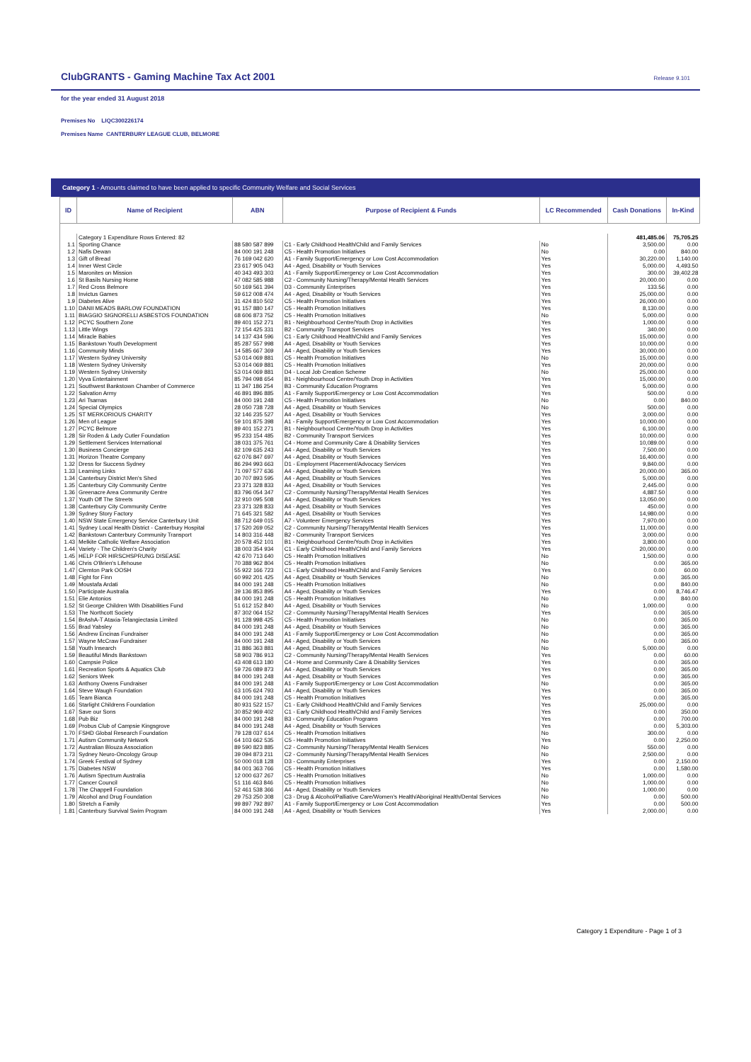ClubGRANTS - Gaming Machine Tax Act 2001
Release 9.101
for the year ended 31 August 2018
Premises No LIQC300226174
Premises Name CANTERBURY LEAGUE CLUB, BELMORE
Category 1 - Amounts claimed to have been applied to specific Community Welfare and Social Services
| ID | Name of Recipient | ABN | Purpose of Recipient & Funds | LC Recommended | Cash Donations | In-Kind |
| --- | --- | --- | --- | --- | --- | --- |
| | Category 1 Expenditure Rows Entered: 82 | | | | 481,485.06 | 75,705.25 |
| 1.1 | Sporting Chance | 88 580 587 899 | C1 - Early Childhood Health/Child and Family Services | No | 3,500.00 | 0.00 |
| 1.2 | Nafis Dewan | 84 000 191 248 | C5 - Health Promotion Initiatives | No | 0.00 | 840.00 |
| 1.3 | Gift of Bread | 76 169 042 620 | A1 - Family Support/Emergency or Low Cost Accommodation | Yes | 30,220.00 | 1,140.00 |
| 1.4 | Inner West Circle | 23 617 905 043 | A4 - Aged, Disability or Youth Services | Yes | 5,000.00 | 4,493.50 |
| 1.5 | Maronites on Mission | 40 343 493 303 | A1 - Family Support/Emergency or Low Cost Accommodation | Yes | 300.00 | 39,402.28 |
| 1.6 | St Basils Nursing Home | 47 082 585 988 | C2 - Community Nursing/Therapy/Mental Health Services | Yes | 20,000.00 | 0.00 |
| 1.7 | Red Cross Belmore | 50 169 561 394 | D3 - Community Enterprises | Yes | 133.56 | 0.00 |
| 1.8 | Invictus Games | 59 612 008 474 | A4 - Aged, Disability or Youth Services | Yes | 25,000.00 | 0.00 |
| 1.9 | Diabetes Alive | 31 424 810 502 | C5 - Health Promotion Initiatives | Yes | 26,000.00 | 0.00 |
| 1.10 | DANII MEADS BARLOW FOUNDATION | 91 157 880 147 | C5 - Health Promotion Initiatives | Yes | 8,130.00 | 0.00 |
| 1.11 | BIAGGIO SIGNORELLI ASBESTOS FOUNDATION | 68 606 873 752 | C5 - Health Promotion Initiatives | No | 5,000.00 | 0.00 |
| 1.12 | PCYC Southern Zone | 89 401 152 271 | B1 - Neighbourhood Centre/Youth Drop in Activities | Yes | 1,000.00 | 0.00 |
| 1.13 | Little Wings | 72 154 425 331 | B2 - Community Transport Services | Yes | 340.00 | 0.00 |
| 1.14 | Miracle Babies | 14 137 434 596 | C1 - Early Childhood Health/Child and Family Services | Yes | 15,000.00 | 0.00 |
| 1.15 | Bankstown Youth Development | 85 287 557 998 | A4 - Aged, Disability or Youth Services | Yes | 10,000.00 | 0.00 |
| 1.16 | Community Minds | 14 585 667 369 | A4 - Aged, Disability or Youth Services | Yes | 30,000.00 | 0.00 |
| 1.17 | Western Sydney University | 53 014 069 881 | C5 - Health Promotion Initiatives | No | 15,000.00 | 0.00 |
| 1.18 | Western Sydney University | 53 014 069 881 | C5 - Health Promotion Initiatives | Yes | 20,000.00 | 0.00 |
| 1.19 | Western Sydney University | 53 014 069 881 | D4 - Local Job Creation Scheme | No | 25,000.00 | 0.00 |
| 1.20 | Vyva Entertainment | 85 794 098 654 | B1 - Neighbourhood Centre/Youth Drop in Activities | Yes | 15,000.00 | 0.00 |
| 1.21 | Southwest Bankstown Chamber of Commerce | 11 347 186 254 | B3 - Community Education Programs | Yes | 5,000.00 | 0.00 |
| 1.22 | Salvation Army | 46 891 896 885 | A1 - Family Support/Emergency or Low Cost Accommodation | Yes | 500.00 | 0.00 |
| 1.23 | Ari Tsarnas | 84 000 191 248 | C5 - Health Promotion Initiatives | No | 0.00 | 840.00 |
| 1.24 | Special Olympics | 28 050 738 728 | A4 - Aged, Disability or Youth Services | No | 500.00 | 0.00 |
| 1.25 | ST MERKORIOUS CHARITY | 32 146 235 527 | A4 - Aged, Disability or Youth Services | Yes | 3,000.00 | 0.00 |
| 1.26 | Men of League | 59 101 875 398 | A1 - Family Support/Emergency or Low Cost Accommodation | Yes | 10,000.00 | 0.00 |
| 1.27 | PCYC Belmore | 89 401 152 271 | B1 - Neighbourhood Centre/Youth Drop in Activities | Yes | 6,100.00 | 0.00 |
| 1.28 | Sir Roden & Lady Cutler Foundation | 95 233 154 485 | B2 - Community Transport Services | Yes | 10,000.00 | 0.00 |
| 1.29 | Settlement Services International | 38 031 375 761 | C4 - Home and Community Care & Disability Services | Yes | 10,089.00 | 0.00 |
| 1.30 | Business Concierge | 82 109 635 243 | A4 - Aged, Disability or Youth Services | Yes | 7,500.00 | 0.00 |
| 1.31 | Horizon Theatre Company | 62 076 847 697 | A4 - Aged, Disability or Youth Services | Yes | 16,400.00 | 0.00 |
| 1.32 | Dress for Success Sydney | 86 294 993 663 | D1 - Employment Placement/Advocacy Services | Yes | 9,840.00 | 0.00 |
| 1.33 | Learning Links | 71 097 577 636 | A4 - Aged, Disability or Youth Services | Yes | 20,000.00 | 365.00 |
| 1.34 | Canterbury District Men's Shed | 30 707 893 595 | A4 - Aged, Disability or Youth Services | Yes | 5,000.00 | 0.00 |
| 1.35 | Canterbury City Community Centre | 23 371 328 833 | A4 - Aged, Disability or Youth Services | Yes | 2,445.00 | 0.00 |
| 1.36 | Greenacre Area Community Centre | 83 796 054 347 | C2 - Community Nursing/Therapy/Mental Health Services | Yes | 4,887.50 | 0.00 |
| 1.37 | Youth Off The Streets | 32 910 095 508 | A4 - Aged, Disability or Youth Services | Yes | 13,050.00 | 0.00 |
| 1.38 | Canterbury City Community Centre | 23 371 328 833 | A4 - Aged, Disability or Youth Services | Yes | 450.00 | 0.00 |
| 1.39 | Sydney Story Factory | 71 645 321 582 | A4 - Aged, Disability or Youth Services | Yes | 14,980.00 | 0.00 |
| 1.40 | NSW State Emergency Service Canterbury Unit | 88 712 649 015 | A7 - Volunteer Emergency Services | Yes | 7,970.00 | 0.00 |
| 1.41 | Sydney Local Health District - Canterbury Hospital | 17 520 269 052 | C2 - Community Nursing/Therapy/Mental Health Services | Yes | 11,000.00 | 0.00 |
| 1.42 | Bankstown Canterbury Community Transport | 14 803 316 448 | B2 - Community Transport Services | Yes | 3,000.00 | 0.00 |
| 1.43 | Melkite Catholic Welfare Association | 20 578 452 101 | B1 - Neighbourhood Centre/Youth Drop in Activities | Yes | 3,800.00 | 0.00 |
| 1.44 | Variety - The Children's Charity | 38 003 354 934 | C1 - Early Childhood Health/Child and Family Services | Yes | 20,000.00 | 0.00 |
| 1.45 | HELP FOR HIRSCHSPRUNG DISEASE | 42 670 713 640 | C5 - Health Promotion Initiatives | No | 1,500.00 | 0.00 |
| 1.46 | Chris O'Brien's Lifehouse | 70 388 962 804 | C5 - Health Promotion Initiatives | No | 0.00 | 365.00 |
| 1.47 | Clemton Park OOSH | 55 922 166 723 | C1 - Early Childhood Health/Child and Family Services | Yes | 0.00 | 60.00 |
| 1.48 | Fight for Finn | 60 992 201 425 | A4 - Aged, Disability or Youth Services | No | 0.00 | 365.00 |
| 1.49 | Moustafa Ardati | 84 000 191 248 | C5 - Health Promotion Initiatives | No | 0.00 | 840.00 |
| 1.50 | Participate Australia | 39 136 853 895 | A4 - Aged, Disability or Youth Services | Yes | 0.00 | 8,746.47 |
| 1.51 | Elie Antonios | 84 000 191 248 | C5 - Health Promotion Initiatives | No | 0.00 | 840.00 |
| 1.52 | St George Children With Disabilities Fund | 51 612 152 840 | A4 - Aged, Disability or Youth Services | No | 1,000.00 | 0.00 |
| 1.53 | The Northcott Society | 87 302 064 152 | C2 - Community Nursing/Therapy/Mental Health Services | Yes | 0.00 | 365.00 |
| 1.54 | BrAshA-T Ataxia-Telangiectasia Limited | 91 128 998 425 | C5 - Health Promotion Initiatives | No | 0.00 | 365.00 |
| 1.55 | Brad Yabsley | 84 000 191 248 | A4 - Aged, Disability or Youth Services | No | 0.00 | 365.00 |
| 1.56 | Andrew Encinas Fundraiser | 84 000 191 248 | A1 - Family Support/Emergency or Low Cost Accommodation | No | 0.00 | 365.00 |
| 1.57 | Wayne McCraw Fundraiser | 84 000 191 248 | A4 - Aged, Disability or Youth Services | No | 0.00 | 365.00 |
| 1.58 | Youth Insearch | 31 886 363 881 | A4 - Aged, Disability or Youth Services | No | 5,000.00 | 0.00 |
| 1.59 | Beautiful Minds Bankstown | 58 903 786 913 | C2 - Community Nursing/Therapy/Mental Health Services | Yes | 0.00 | 60.00 |
| 1.60 | Campsie Police | 43 408 613 180 | C4 - Home and Community Care & Disability Services | Yes | 0.00 | 365.00 |
| 1.61 | Recreation Sports & Aquatics Club | 59 726 089 873 | A4 - Aged, Disability or Youth Services | Yes | 0.00 | 365.00 |
| 1.62 | Seniors Week | 84 000 191 248 | A4 - Aged, Disability or Youth Services | Yes | 0.00 | 365.00 |
| 1.63 | Anthony Owens Fundraiser | 84 000 191 248 | A1 - Family Support/Emergency or Low Cost Accommodation | No | 0.00 | 365.00 |
| 1.64 | Steve Waugh Foundation | 63 105 624 793 | A4 - Aged, Disability or Youth Services | Yes | 0.00 | 365.00 |
| 1.65 | Team Bianca | 84 000 191 248 | C5 - Health Promotion Initiatives | Yes | 0.00 | 365.00 |
| 1.66 | Starlight Childrens Foundation | 80 931 522 157 | C1 - Early Childhood Health/Child and Family Services | Yes | 25,000.00 | 0.00 |
| 1.67 | Save our Sons | 30 852 969 402 | C1 - Early Childhood Health/Child and Family Services | Yes | 0.00 | 350.00 |
| 1.68 | Pub Biz | 84 000 191 248 | B3 - Community Education Programs | Yes | 0.00 | 700.00 |
| 1.69 | Probus Club of Campsie Kingsgrove | 84 000 191 248 | A4 - Aged, Disability or Youth Services | Yes | 0.00 | 5,303.00 |
| 1.70 | FSHD Global Research Foundation | 79 128 037 614 | C5 - Health Promotion Initiatives | No | 300.00 | 0.00 |
| 1.71 | Autism Community Network | 64 103 662 535 | C5 - Health Promotion Initiatives | Yes | 0.00 | 2,250.00 |
| 1.72 | Australian Blouza Association | 89 590 823 885 | C2 - Community Nursing/Therapy/Mental Health Services | No | 550.00 | 0.00 |
| 1.73 | Sydney Neuro-Oncology Group | 39 094 873 211 | C2 - Community Nursing/Therapy/Mental Health Services | No | 2,500.00 | 0.00 |
| 1.74 | Greek Festival of Sydney | 50 000 018 128 | D3 - Community Enterprises | Yes | 0.00 | 2,150.00 |
| 1.75 | Diabetes NSW | 84 001 363 766 | C5 - Health Promotion Initiatives | Yes | 0.00 | 1,580.00 |
| 1.76 | Autism Spectrum Australia | 12 000 637 267 | C5 - Health Promotion Initiatives | No | 1,000.00 | 0.00 |
| 1.77 | Cancer Council | 51 116 463 846 | C5 - Health Promotion Initiatives | No | 1,000.00 | 0.00 |
| 1.78 | The Chappell Foundation | 52 461 538 366 | A4 - Aged, Disability or Youth Services | No | 1,000.00 | 0.00 |
| 1.79 | Alcohol and Drug Foundation | 29 753 250 308 | C3 - Drug & Alcohol/Palliative Care/Women's Health/Aboriginal Health/Dental Services | No | 0.00 | 500.00 |
| 1.80 | Stretch a Family | 99 897 792 897 | A1 - Family Support/Emergency or Low Cost Accommodation | Yes | 0.00 | 500.00 |
| 1.81 | Canterbury Survival Swim Program | 84 000 191 248 | A4 - Aged, Disability or Youth Services | Yes | 2,000.00 | 0.00 |
Category 1 Expenditure - Page 1 of 3